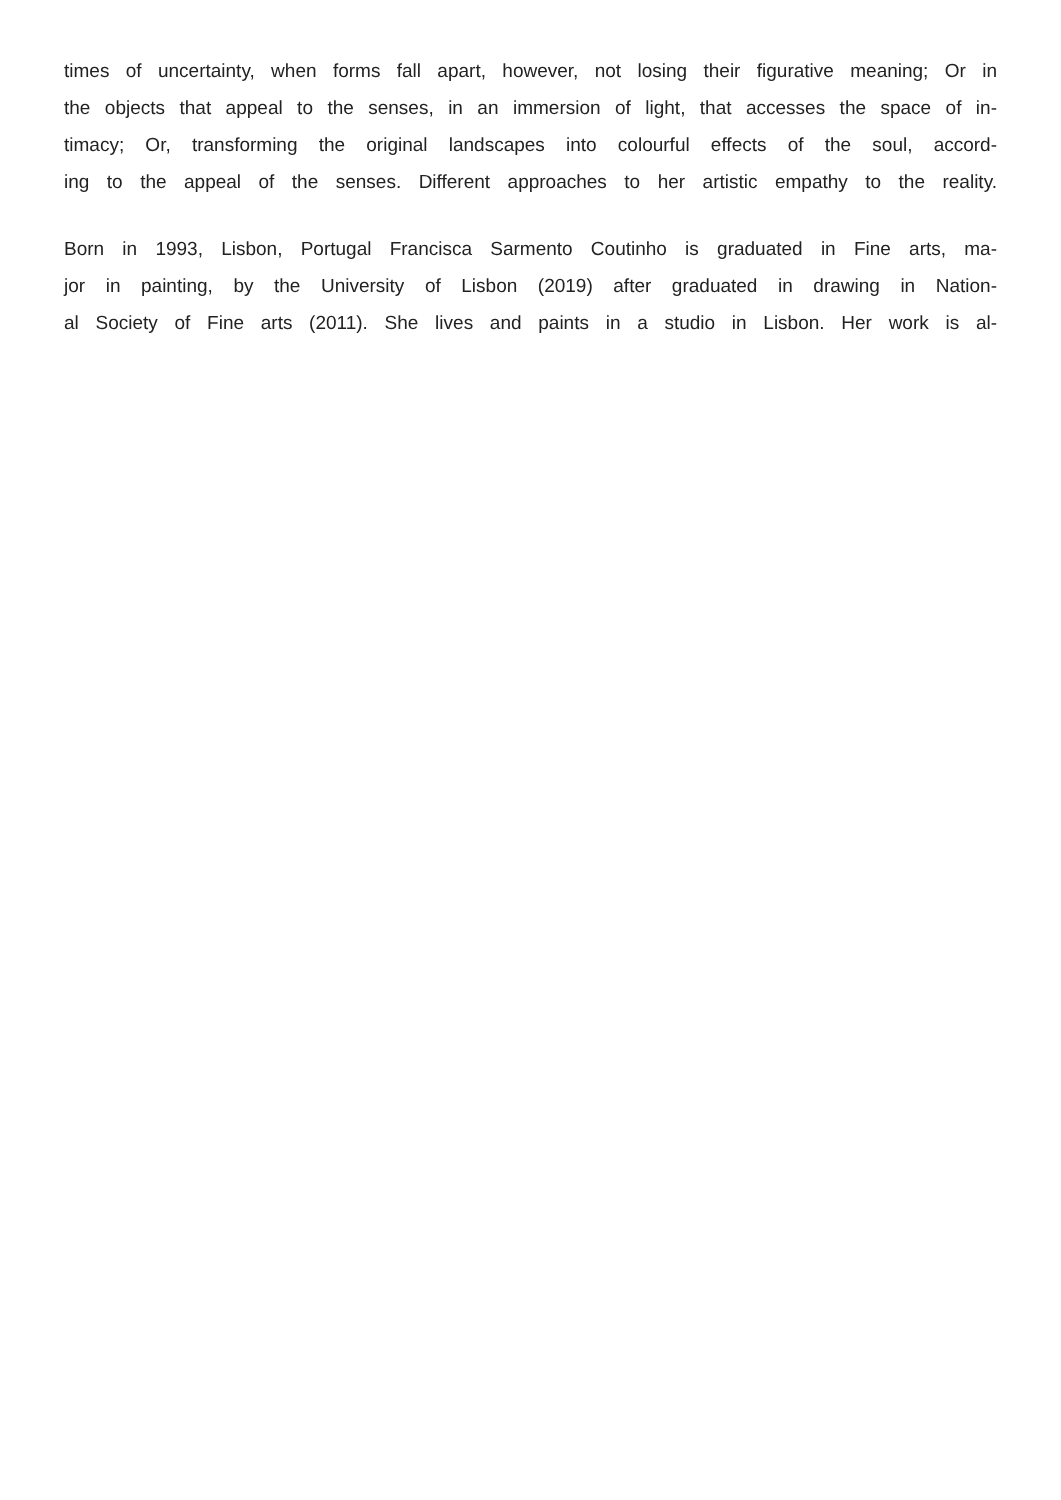times of uncertainty, when forms fall apart, however, not losing their figurative meaning; Or in
the objects that appeal to the senses, in an immersion of light, that accesses the space of in-
timacy; Or, transforming the original landscapes into colourful effects of the soul, accord-
ing to the appeal of the senses. Different approaches to her artistic empathy to the reality.
Born in 1993, Lisbon, Portugal Francisca Sarmento Coutinho is graduated in Fine arts, ma-
jor in painting, by the University of Lisbon (2019) after graduated in drawing in Nation-
al Society of Fine arts (2011). She lives and paints in a studio in Lisbon. Her work is al-